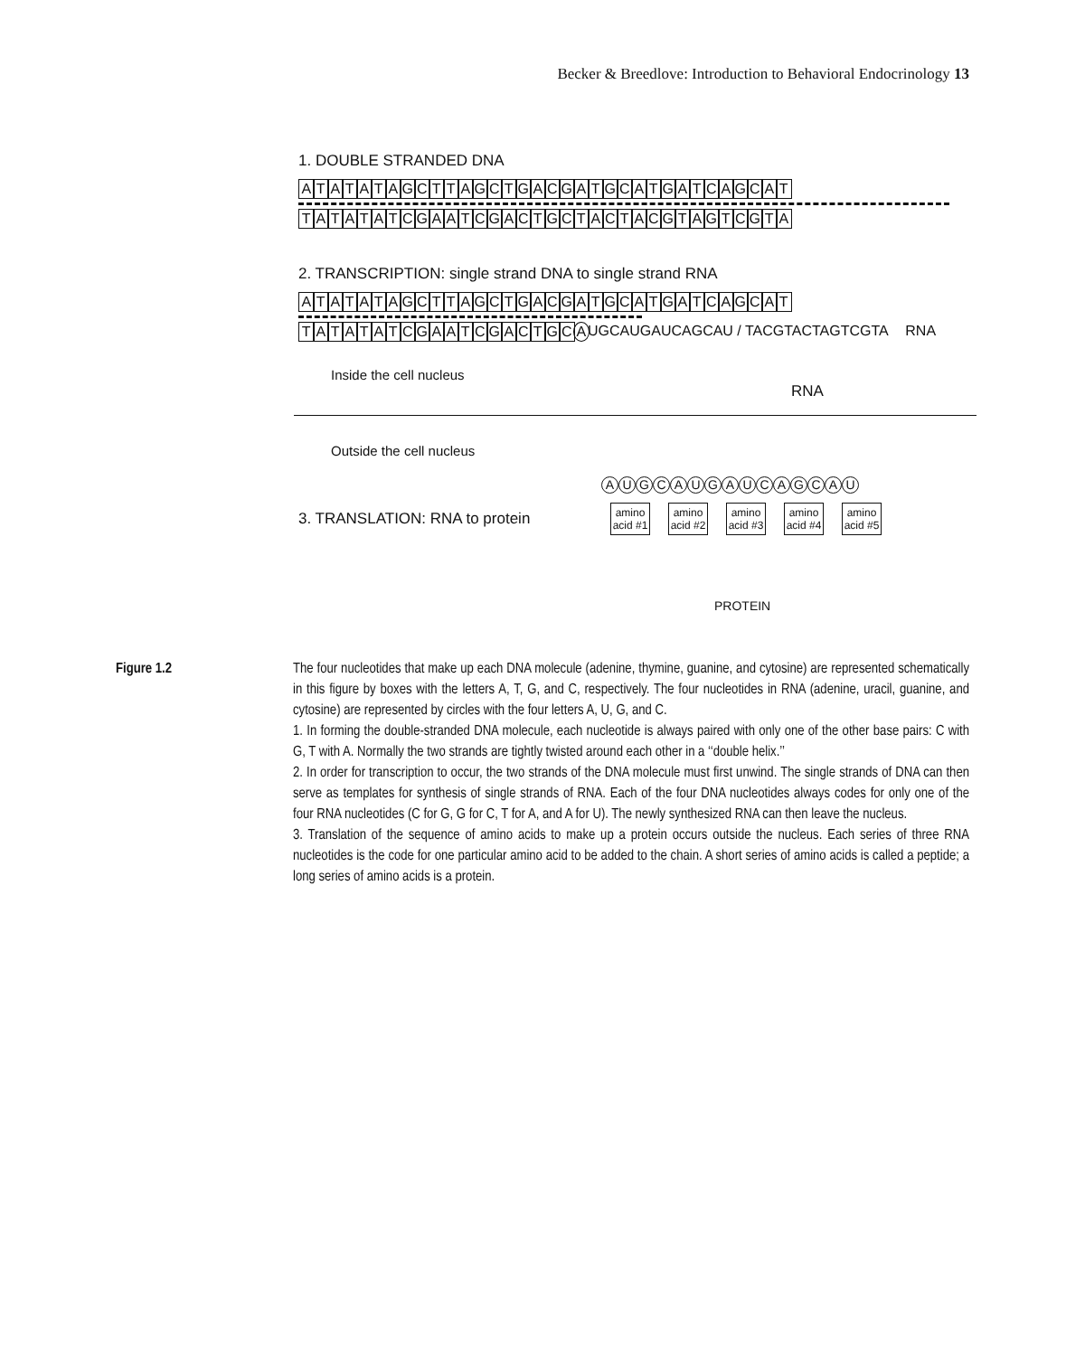Becker & Breedlove: Introduction to Behavioral Endocrinology 13
1. DOUBLE STRANDED DNA
ATATATAGCTTAGCTGACGATGCATGATCAGCAT
TATATATCGAATCGACTGCTACTACGTAGTCGTA
2. TRANSCRIPTION: single strand DNA to single strand RNA
ATATATAGCTTAGCTGACGATGCATGATCAGCAT
TATATATCGAATCGACTGC A UGCAUGAUCAGCAU / TACGTACTAGTCGTA RNA
Inside the cell nucleus
RNA
Outside the cell nucleus
AUGCAUGAUCAGCAU
3. TRANSLATION: RNA to protein
amino acid #1
amino acid #2
amino acid #3
amino acid #4
amino acid #5
PROTEIN
Figure 1.2 The four nucleotides that make up each DNA molecule (adenine, thymine, guanine, and cytosine) are represented schematically in this figure by boxes with the letters A, T, G, and C, respectively. The four nucleotides in RNA (adenine, uracil, guanine, and cytosine) are represented by circles with the four letters A, U, G, and C.
1. In forming the double-stranded DNA molecule, each nucleotide is always paired with only one of the other base pairs: C with G, T with A. Normally the two strands are tightly twisted around each other in a ‘‘double helix.’’
2. In order for transcription to occur, the two strands of the DNA molecule must first unwind. The single strands of DNA can then serve as templates for synthesis of single strands of RNA. Each of the four DNA nucleotides always codes for only one of the four RNA nucleotides (C for G, G for C, T for A, and A for U). The newly synthesized RNA can then leave the nucleus.
3. Translation of the sequence of amino acids to make up a protein occurs outside the nucleus. Each series of three RNA nucleotides is the code for one particular amino acid to be added to the chain. A short series of amino acids is called a peptide; a long series of amino acids is a protein.